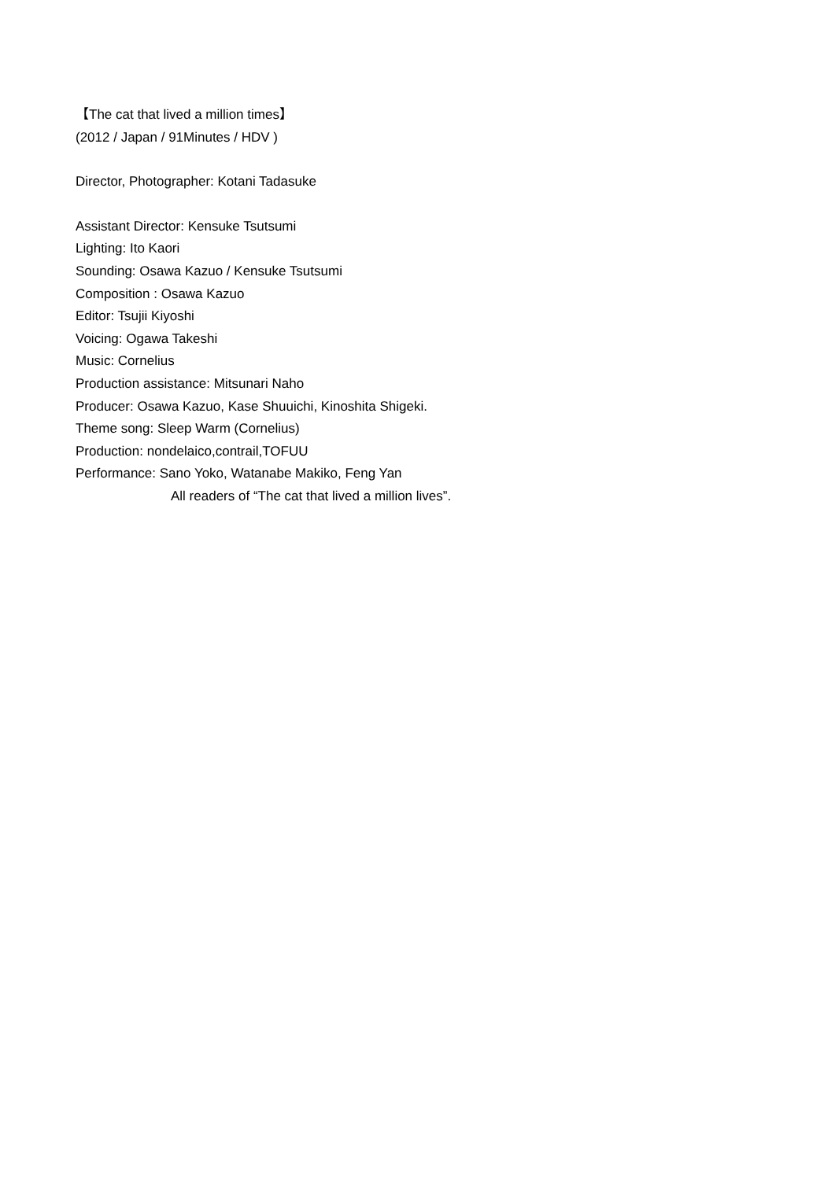【The cat that lived a million times】
(2012 / Japan / 91Minutes / HDV )
Director, Photographer: Kotani Tadasuke
Assistant Director: Kensuke Tsutsumi
Lighting: Ito Kaori
Sounding: Osawa Kazuo / Kensuke Tsutsumi
Composition : Osawa Kazuo
Editor: Tsujii Kiyoshi
Voicing: Ogawa Takeshi
Music: Cornelius
Production assistance: Mitsunari Naho
Producer: Osawa Kazuo, Kase Shuuichi, Kinoshita Shigeki.
Theme song: Sleep Warm (Cornelius)
Production: nondelaico,contrail,TOFUU
Performance: Sano Yoko, Watanabe Makiko, Feng Yan
All readers of “The cat that lived a million lives”.